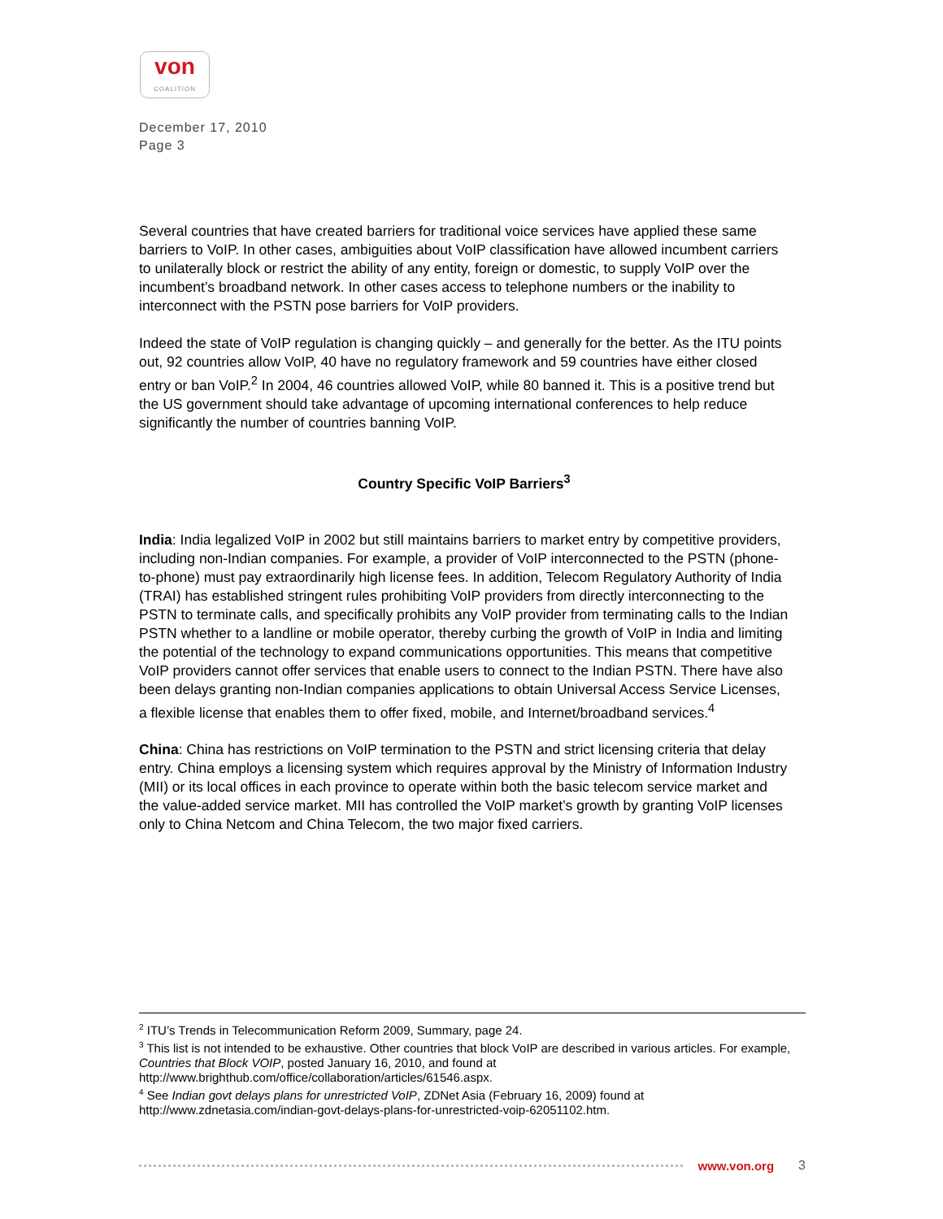von
COALITION
December 17, 2010
Page 3
Several countries that have created barriers for traditional voice services have applied these same barriers to VoIP. In other cases, ambiguities about VoIP classification have allowed incumbent carriers to unilaterally block or restrict the ability of any entity, foreign or domestic, to supply VoIP over the incumbent’s broadband network. In other cases access to telephone numbers or the inability to interconnect with the PSTN pose barriers for VoIP providers.
Indeed the state of VoIP regulation is changing quickly – and generally for the better. As the ITU points out, 92 countries allow VoIP, 40 have no regulatory framework and 59 countries have either closed entry or ban VoIP.<sup>2</sup> In 2004, 46 countries allowed VoIP, while 80 banned it. This is a positive trend but the US government should take advantage of upcoming international conferences to help reduce significantly the number of countries banning VoIP.
Country Specific VoIP Barriers<sup>3</sup>
India: India legalized VoIP in 2002 but still maintains barriers to market entry by competitive providers, including non-Indian companies. For example, a provider of VoIP interconnected to the PSTN (phone-to-phone) must pay extraordinarily high license fees. In addition, Telecom Regulatory Authority of India (TRAI) has established stringent rules prohibiting VoIP providers from directly interconnecting to the PSTN to terminate calls, and specifically prohibits any VoIP provider from terminating calls to the Indian PSTN whether to a landline or mobile operator, thereby curbing the growth of VoIP in India and limiting the potential of the technology to expand communications opportunities. This means that competitive VoIP providers cannot offer services that enable users to connect to the Indian PSTN. There have also been delays granting non-Indian companies applications to obtain Universal Access Service Licenses, a flexible license that enables them to offer fixed, mobile, and Internet/broadband services.<sup>4</sup>
China: China has restrictions on VoIP termination to the PSTN and strict licensing criteria that delay entry. China employs a licensing system which requires approval by the Ministry of Information Industry (MII) or its local offices in each province to operate within both the basic telecom service market and the value-added service market. MII has controlled the VoIP market’s growth by granting VoIP licenses only to China Netcom and China Telecom, the two major fixed carriers.
<sup>2</sup> ITU’s Trends in Telecommunication Reform 2009, Summary, page 24.
<sup>3</sup> This list is not intended to be exhaustive. Other countries that block VoIP are described in various articles. For example, Countries that Block VOIP, posted January 16, 2010, and found at http://www.brighthub.com/office/collaboration/articles/61546.aspx.
<sup>4</sup> See Indian govt delays plans for unrestricted VoIP, ZDNet Asia (February 16, 2009) found at http://www.zdnetasia.com/indian-govt-delays-plans-for-unrestricted-voip-62051102.htm.
www.von.org 3